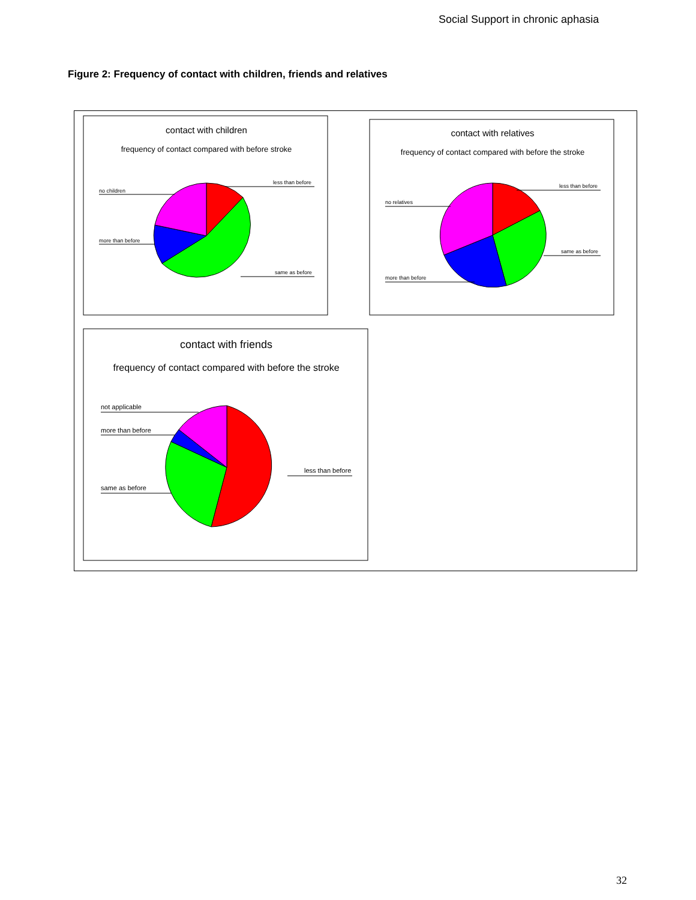Social Support in chronic aphasia
Figure 2: Frequency of contact with children, friends and relatives
contact with children
frequency of contact compared with before stroke
less than before
same as before
no children
more than before
contact with relatives
frequency of contact compared with before the stroke
less than before
same as before
no relatives
more than before
contact with friends
frequency of contact compared with before the stroke
not applicable
more than before
same as before
less than before
32